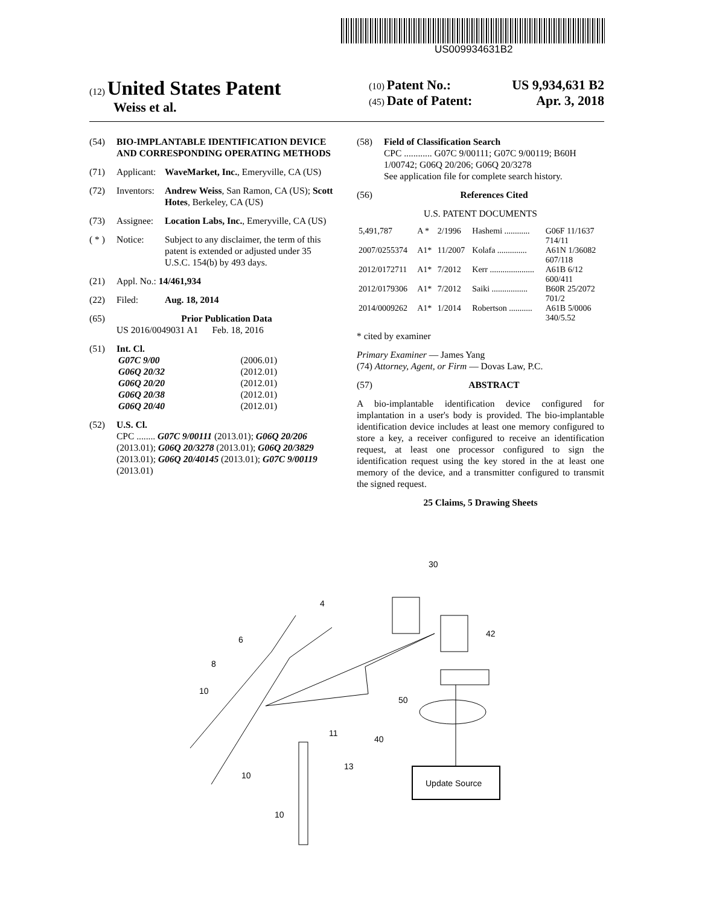US009934631B2
(12) United States Patent
Weiss et al.
(10) Patent No.: US 9,934,631 B2
(45) Date of Patent: Apr. 3, 2018
(54) BIO-IMPLANTABLE IDENTIFICATION DEVICE AND CORRESPONDING OPERATING METHODS
(71) Applicant: WaveMarket, Inc., Emeryville, CA (US)
(72) Inventors: Andrew Weiss, San Ramon, CA (US); Scott Hotes, Berkeley, CA (US)
(73) Assignee: Location Labs, Inc., Emeryville, CA (US)
( * ) Notice: Subject to any disclaimer, the term of this patent is extended or adjusted under 35 U.S.C. 154(b) by 493 days.
(21) Appl. No.: 14/461,934
(22) Filed: Aug. 18, 2014
(65) Prior Publication Data
US 2016/0049031 A1 Feb. 18, 2016
(51) Int. Cl.
| G07C 9/00 | (2006.01) |
| G06Q 20/32 | (2012.01) |
| G06Q 20/20 | (2012.01) |
| G06Q 20/38 | (2012.01) |
| G06Q 20/40 | (2012.01) |
(52) U.S. Cl.
CPC ........ G07C 9/00111 (2013.01); G06Q 20/206 (2013.01); G06Q 20/3278 (2013.01); G06Q 20/3829 (2013.01); G06Q 20/40145 (2013.01); G07C 9/00119 (2013.01)
(58) Field of Classification Search
CPC ............ G07C 9/00111; G07C 9/00119; B60H 1/00742; G06Q 20/206; G06Q 20/3278
See application file for complete search history.
(56) References Cited
U.S. PATENT DOCUMENTS
| 5,491,787 | A * | 2/1996 | Hashemi ............ | G06F 11/1637 714/11 |
| 2007/0255374 | A1* | 11/2007 | Kolafa .............. | A61N 1/36082 607/118 |
| 2012/0172711 | A1* | 7/2012 | Kerr ..................... | A61B 6/12 600/411 |
| 2012/0179306 | A1* | 7/2012 | Saiki ................. | B60R 25/2072 701/2 |
| 2014/0009262 | A1* | 1/2014 | Robertson ........... | A61B 5/0006 340/5.52 |
* cited by examiner
Primary Examiner — James Yang
(74) Attorney, Agent, or Firm — Dovas Law, P.C.
(57) ABSTRACT
A bio-implantable identification device configured for implantation in a user's body is provided. The bio-implantable identification device includes at least one memory configured to store a key, a receiver configured to receive an identification request, at least one processor configured to sign the identification request using the key stored in the at least one memory of the device, and a transmitter configured to transmit the signed request.
25 Claims, 5 Drawing Sheets
Update Source
30
42
4
6
8
10
50
11
40
10
13
10